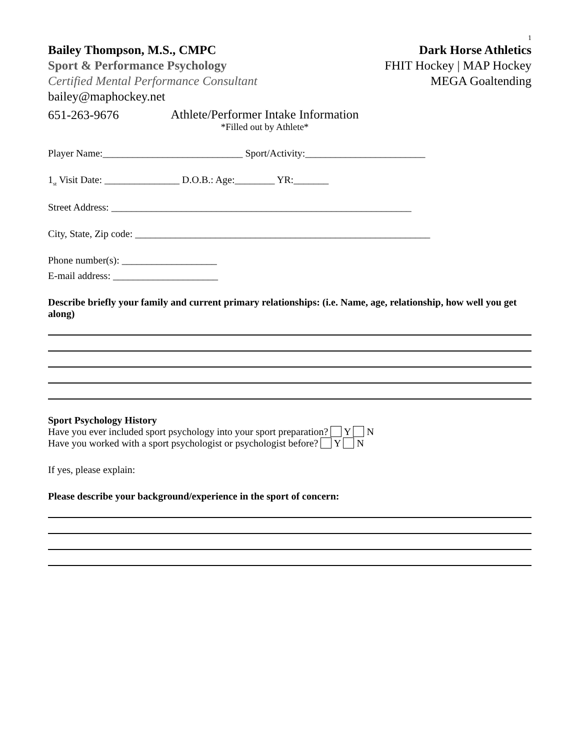1
Bailey Thompson, M.S., CMPC
Sport & Performance Psychology
Certified Mental Performance Consultant
bailey@maphockey.net
651-263-9676
Dark Horse Athletics
FHIT Hockey | MAP Hockey
MEGA Goaltending
Athlete/Performer Intake Information
*Filled out by Athlete*
Player Name:____________________________ Sport/Activity:________________________
1<sub>st</sub> Visit Date: _______________ D.O.B.: Age:________ YR:_______
Street Address: ____________________________________________________________
City, State, Zip code: ___________________________________________________________
Phone number(s): ___________________
E-mail address: _____________________
Describe briefly your family and current primary relationships: (i.e. Name, age, relationship, how well you get along)
Sport Psychology History
Have you ever included sport psychology into your sport preparation? Y N
Have you worked with a sport psychologist or psychologist before? Y N
If yes, please explain:
Please describe your background/experience in the sport of concern: